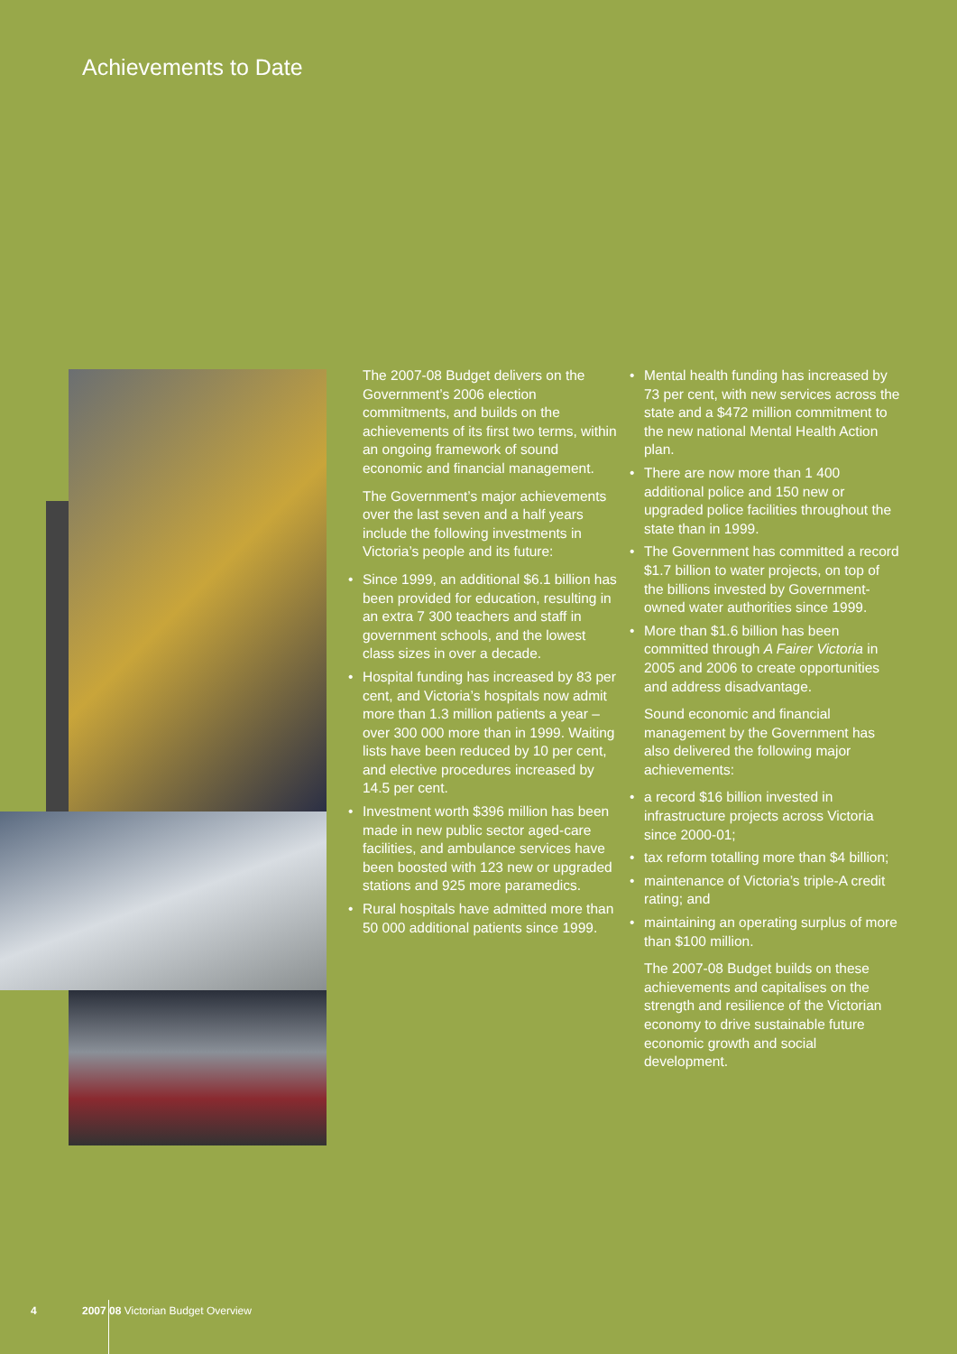Achievements to Date
The 2007-08 Budget delivers on the Government’s 2006 election commitments, and builds on the achievements of its first two terms, within an ongoing framework of sound economic and financial management.
The Government’s major achievements over the last seven and a half years include the following investments in Victoria’s people and its future:
• Since 1999, an additional $6.1 billion has been provided for education, resulting in an extra 7 300 teachers and staff in government schools, and the lowest class sizes in over a decade.
• Hospital funding has increased by 83 per cent, and Victoria’s hospitals now admit more than 1.3 million patients a year – over 300 000 more than in 1999. Waiting lists have been reduced by 10 per cent, and elective procedures increased by 14.5 per cent.
• Investment worth $396 million has been made in new public sector aged-care facilities, and ambulance services have been boosted with 123 new or upgraded stations and 925 more paramedics.
• Rural hospitals have admitted more than 50 000 additional patients since 1999.
• Mental health funding has increased by 73 per cent, with new services across the state and a $472 million commitment to the new national Mental Health Action plan.
• There are now more than 1 400 additional police and 150 new or upgraded police facilities throughout the state than in 1999.
• The Government has committed a record $1.7 billion to water projects, on top of the billions invested by Government-owned water authorities since 1999.
• More than $1.6 billion has been committed through A Fairer Victoria in 2005 and 2006 to create opportunities and address disadvantage.
Sound economic and financial management by the Government has also delivered the following major achievements:
• a record $16 billion invested in infrastructure projects across Victoria since 2000-01;
• tax reform totalling more than $4 billion;
• maintenance of Victoria’s triple-A credit rating; and
• maintaining an operating surplus of more than $100 million.
The 2007-08 Budget builds on these achievements and capitalises on the strength and resilience of the Victorian economy to drive sustainable future economic growth and social development.
4
2007 08 Victorian Budget Overview